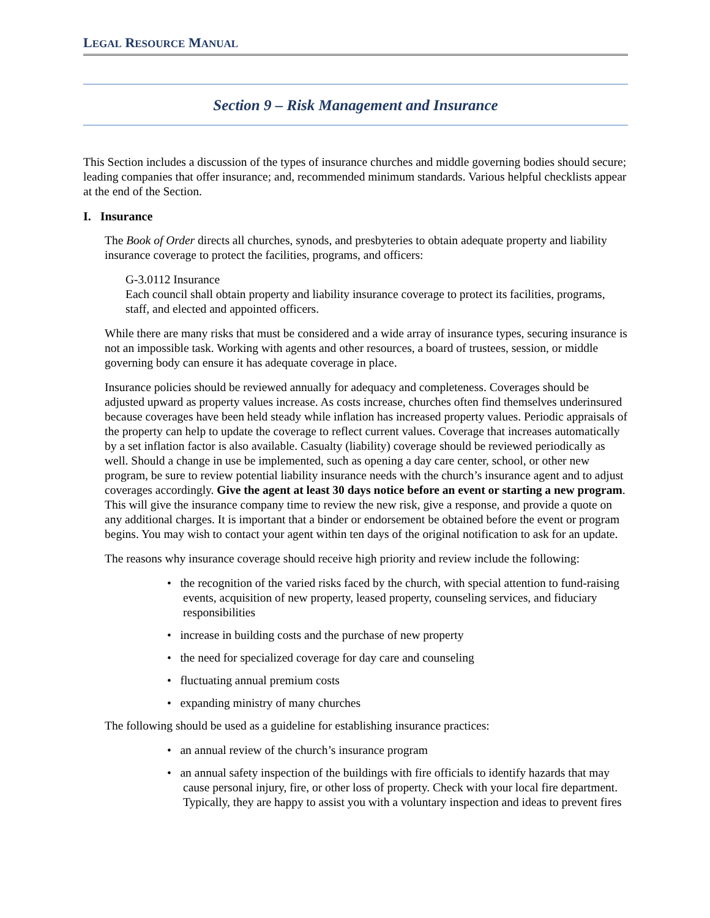LEGAL RESOURCE MANUAL
Section 9 – Risk Management and Insurance
This Section includes a discussion of the types of insurance churches and middle governing bodies should secure; leading companies that offer insurance; and, recommended minimum standards. Various helpful checklists appear at the end of the Section.
I. Insurance
The Book of Order directs all churches, synods, and presbyteries to obtain adequate property and liability insurance coverage to protect the facilities, programs, and officers:
G-3.0112 Insurance
Each council shall obtain property and liability insurance coverage to protect its facilities, programs, staff, and elected and appointed officers.
While there are many risks that must be considered and a wide array of insurance types, securing insurance is not an impossible task. Working with agents and other resources, a board of trustees, session, or middle governing body can ensure it has adequate coverage in place.
Insurance policies should be reviewed annually for adequacy and completeness. Coverages should be adjusted upward as property values increase. As costs increase, churches often find themselves underinsured because coverages have been held steady while inflation has increased property values. Periodic appraisals of the property can help to update the coverage to reflect current values. Coverage that increases automatically by a set inflation factor is also available. Casualty (liability) coverage should be reviewed periodically as well. Should a change in use be implemented, such as opening a day care center, school, or other new program, be sure to review potential liability insurance needs with the church’s insurance agent and to adjust coverages accordingly. Give the agent at least 30 days notice before an event or starting a new program. This will give the insurance company time to review the new risk, give a response, and provide a quote on any additional charges. It is important that a binder or endorsement be obtained before the event or program begins. You may wish to contact your agent within ten days of the original notification to ask for an update.
The reasons why insurance coverage should receive high priority and review include the following:
• the recognition of the varied risks faced by the church, with special attention to fund-raising events, acquisition of new property, leased property, counseling services, and fiduciary responsibilities
• increase in building costs and the purchase of new property
• the need for specialized coverage for day care and counseling
• fluctuating annual premium costs
• expanding ministry of many churches
The following should be used as a guideline for establishing insurance practices:
• an annual review of the church’s insurance program
• an annual safety inspection of the buildings with fire officials to identify hazards that may cause personal injury, fire, or other loss of property. Check with your local fire department. Typically, they are happy to assist you with a voluntary inspection and ideas to prevent fires